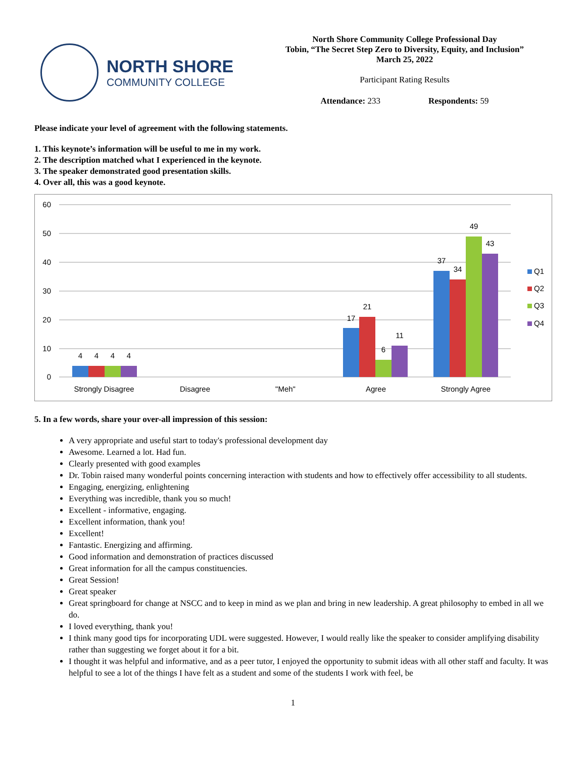NORTH SHORE
COMMUNITY COLLEGE
North Shore Community College Professional Day
Tobin, “The Secret Step Zero to Diversity, Equity, and Inclusion”
March 25, 2022
Participant Rating Results
Attendance: 233 Respondents: 59
Please indicate your level of agreement with the following statements.
1. This keynote’s information will be useful to me in my work.
2. The description matched what I experienced in the keynote.
3. The speaker demonstrated good presentation skills.
4. Over all, this was a good keynote.
60
50
40
30
20
10
0
4
4
4
4
17
21
6
11
37
34
49
43
Strongly Disagree
Disagree
"Meh"
Agree
Strongly Agree
Q1
Q2
Q3
Q4
5. In a few words, share your over-all impression of this session:
A very appropriate and useful start to today's professional development day
Awesome. Learned a lot. Had fun.
Clearly presented with good examples
Dr. Tobin raised many wonderful points concerning interaction with students and how to effectively offer accessibility to all students.
Engaging, energizing, enlightening
Everything was incredible, thank you so much!
Excellent - informative, engaging.
Excellent information, thank you!
Excellent!
Fantastic. Energizing and affirming.
Good information and demonstration of practices discussed
Great information for all the campus constituencies.
Great Session!
Great speaker
Great springboard for change at NSCC and to keep in mind as we plan and bring in new leadership. A great philosophy to embed in all we do.
I loved everything, thank you!
I think many good tips for incorporating UDL were suggested. However, I would really like the speaker to consider amplifying disability rather than suggesting we forget about it for a bit.
I thought it was helpful and informative, and as a peer tutor, I enjoyed the opportunity to submit ideas with all other staff and faculty. It was helpful to see a lot of the things I have felt as a student and some of the students I work with feel, be
1